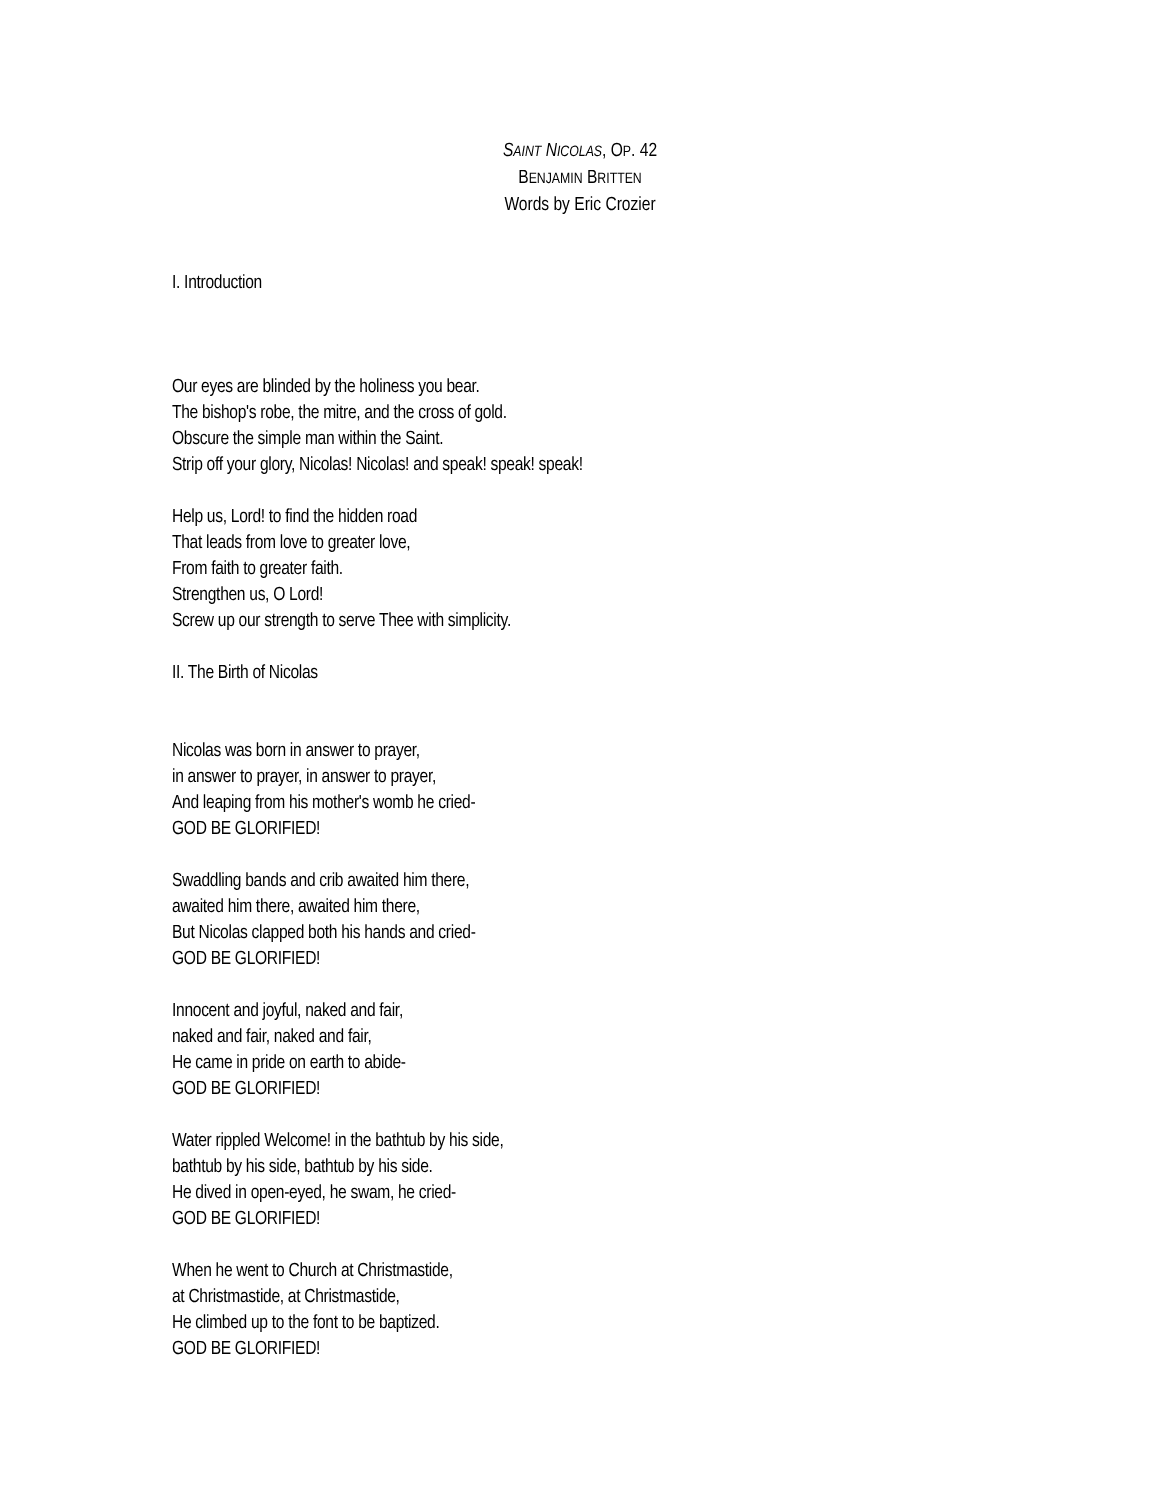SAINT NICOLAS, OP. 42
BENJAMIN BRITTEN
Words by Eric Crozier
I. Introduction
Our eyes are blinded by the holiness you bear.
The bishop's robe, the mitre, and the cross of gold.
Obscure the simple man within the Saint.
Strip off your glory, Nicolas! Nicolas! and speak! speak! speak!
Help us, Lord! to find the hidden road
That leads from love to greater love,
From faith to greater faith.
Strengthen us, O Lord!
Screw up our strength to serve Thee with simplicity.
II. The Birth of Nicolas
Nicolas was born in answer to prayer,
in answer to prayer, in answer to prayer,
And leaping from his mother's womb he cried-
GOD BE GLORIFIED!
Swaddling bands and crib awaited him there,
awaited him there, awaited him there,
But Nicolas clapped both his hands and cried-
GOD BE GLORIFIED!
Innocent and joyful, naked and fair,
naked and fair, naked and fair,
He came in pride on earth to abide-
GOD BE GLORIFIED!
Water rippled Welcome! in the bathtub by his side,
bathtub by his side, bathtub by his side.
He dived in open-eyed, he swam, he cried-
GOD BE GLORIFIED!
When he went to Church at Christmastide,
at Christmastide, at Christmastide,
He climbed up to the font to be baptized.
GOD BE GLORIFIED!